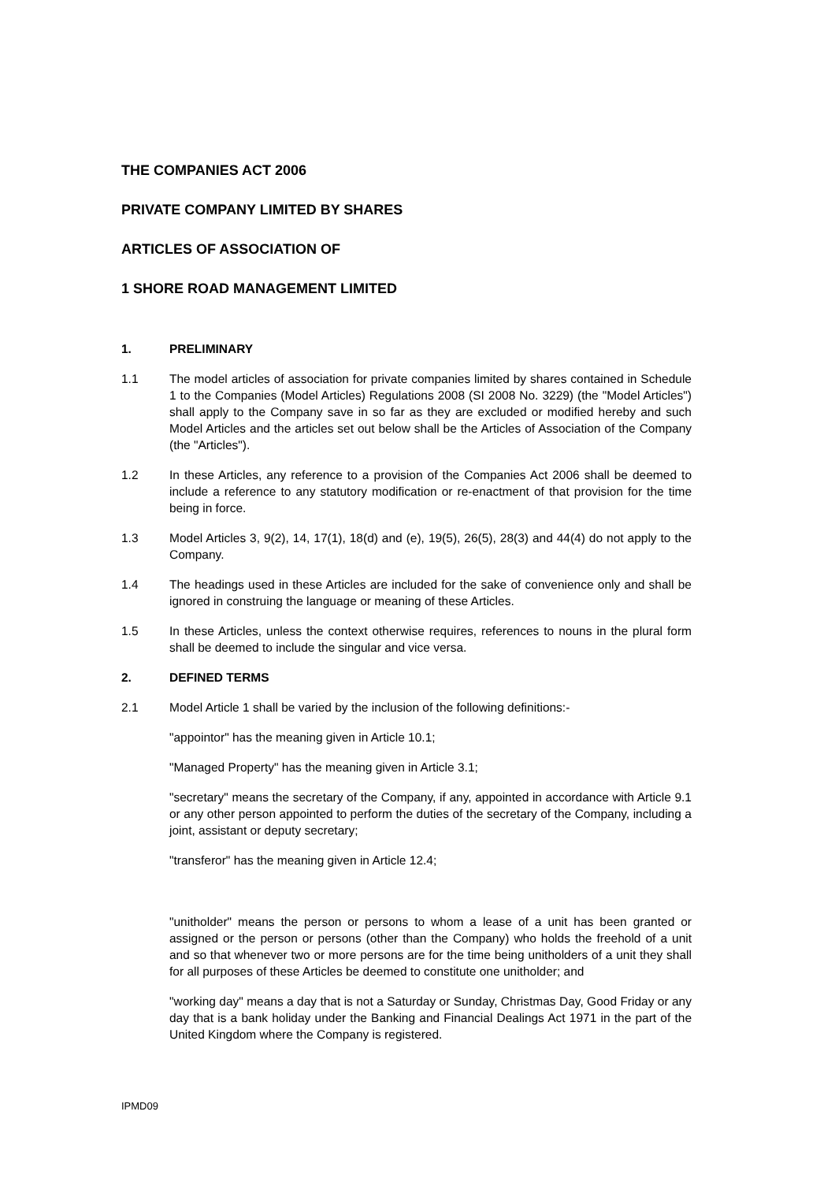THE COMPANIES ACT 2006
PRIVATE COMPANY LIMITED BY SHARES
ARTICLES OF ASSOCIATION OF
1 SHORE ROAD MANAGEMENT LIMITED
1. PRELIMINARY
1.1 The model articles of association for private companies limited by shares contained in Schedule 1 to the Companies (Model Articles) Regulations 2008 (SI 2008 No. 3229) (the "Model Articles") shall apply to the Company save in so far as they are excluded or modified hereby and such Model Articles and the articles set out below shall be the Articles of Association of the Company (the "Articles").
1.2 In these Articles, any reference to a provision of the Companies Act 2006 shall be deemed to include a reference to any statutory modification or re-enactment of that provision for the time being in force.
1.3 Model Articles 3, 9(2), 14, 17(1), 18(d) and (e), 19(5), 26(5), 28(3) and 44(4) do not apply to the Company.
1.4 The headings used in these Articles are included for the sake of convenience only and shall be ignored in construing the language or meaning of these Articles.
1.5 In these Articles, unless the context otherwise requires, references to nouns in the plural form shall be deemed to include the singular and vice versa.
2. DEFINED TERMS
2.1 Model Article 1 shall be varied by the inclusion of the following definitions:-
"appointor" has the meaning given in Article 10.1;
"Managed Property" has the meaning given in Article 3.1;
"secretary" means the secretary of the Company, if any, appointed in accordance with Article 9.1 or any other person appointed to perform the duties of the secretary of the Company, including a joint, assistant or deputy secretary;
"transferor" has the meaning given in Article 12.4;
"unitholder" means the person or persons to whom a lease of a unit has been granted or assigned or the person or persons (other than the Company) who holds the freehold of a unit and so that whenever two or more persons are for the time being unitholders of a unit they shall for all purposes of these Articles be deemed to constitute one unitholder; and
"working day" means a day that is not a Saturday or Sunday, Christmas Day, Good Friday or any day that is a bank holiday under the Banking and Financial Dealings Act 1971 in the part of the United Kingdom where the Company is registered.
IPMD09